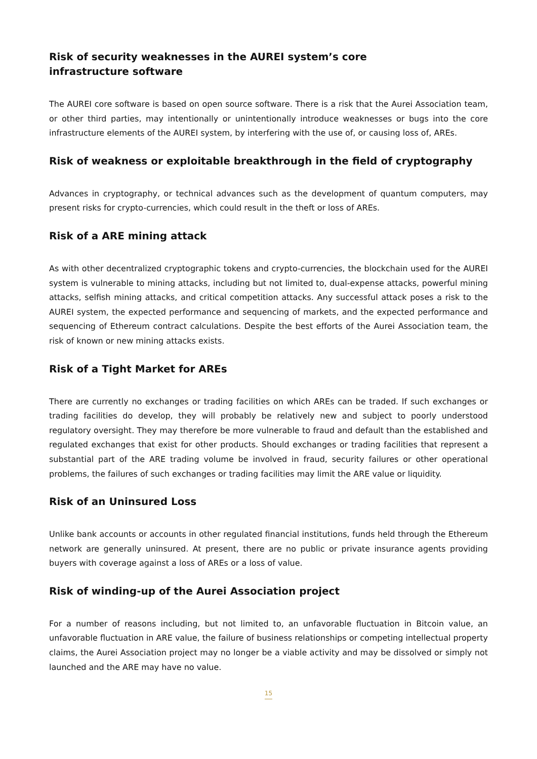Risk of security weaknesses in the AUREI system’s core infrastructure software
The AUREI core software is based on open source software. There is a risk that the Aurei Association team, or other third parties, may intentionally or unintentionally introduce weaknesses or bugs into the core infrastructure elements of the AUREI system, by interfering with the use of, or causing loss of, AREs.
Risk of weakness or exploitable breakthrough in the field of cryptography
Advances in cryptography, or technical advances such as the development of quantum computers, may present risks for crypto-currencies, which could result in the theft or loss of AREs.
Risk of a ARE mining attack
As with other decentralized cryptographic tokens and crypto-currencies, the blockchain used for the AUREI system is vulnerable to mining attacks, including but not limited to, dual-expense attacks, powerful mining attacks, selfish mining attacks, and critical competition attacks. Any successful attack poses a risk to the AUREI system, the expected performance and sequencing of markets, and the expected performance and sequencing of Ethereum contract calculations. Despite the best efforts of the Aurei Association team, the risk of known or new mining attacks exists.
Risk of a Tight Market for AREs
There are currently no exchanges or trading facilities on which AREs can be traded. If such exchanges or trading facilities do develop, they will probably be relatively new and subject to poorly understood regulatory oversight. They may therefore be more vulnerable to fraud and default than the established and regulated exchanges that exist for other products. Should exchanges or trading facilities that represent a substantial part of the ARE trading volume be involved in fraud, security failures or other operational problems, the failures of such exchanges or trading facilities may limit the ARE value or liquidity.
Risk of an Uninsured Loss
Unlike bank accounts or accounts in other regulated financial institutions, funds held through the Ethereum network are generally uninsured. At present, there are no public or private insurance agents providing buyers with coverage against a loss of AREs or a loss of value.
Risk of winding-up of the Aurei Association project
For a number of reasons including, but not limited to, an unfavorable fluctuation in Bitcoin value, an unfavorable fluctuation in ARE value, the failure of business relationships or competing intellectual property claims, the Aurei Association project may no longer be a viable activity and may be dissolved or simply not launched and the ARE may have no value.
15